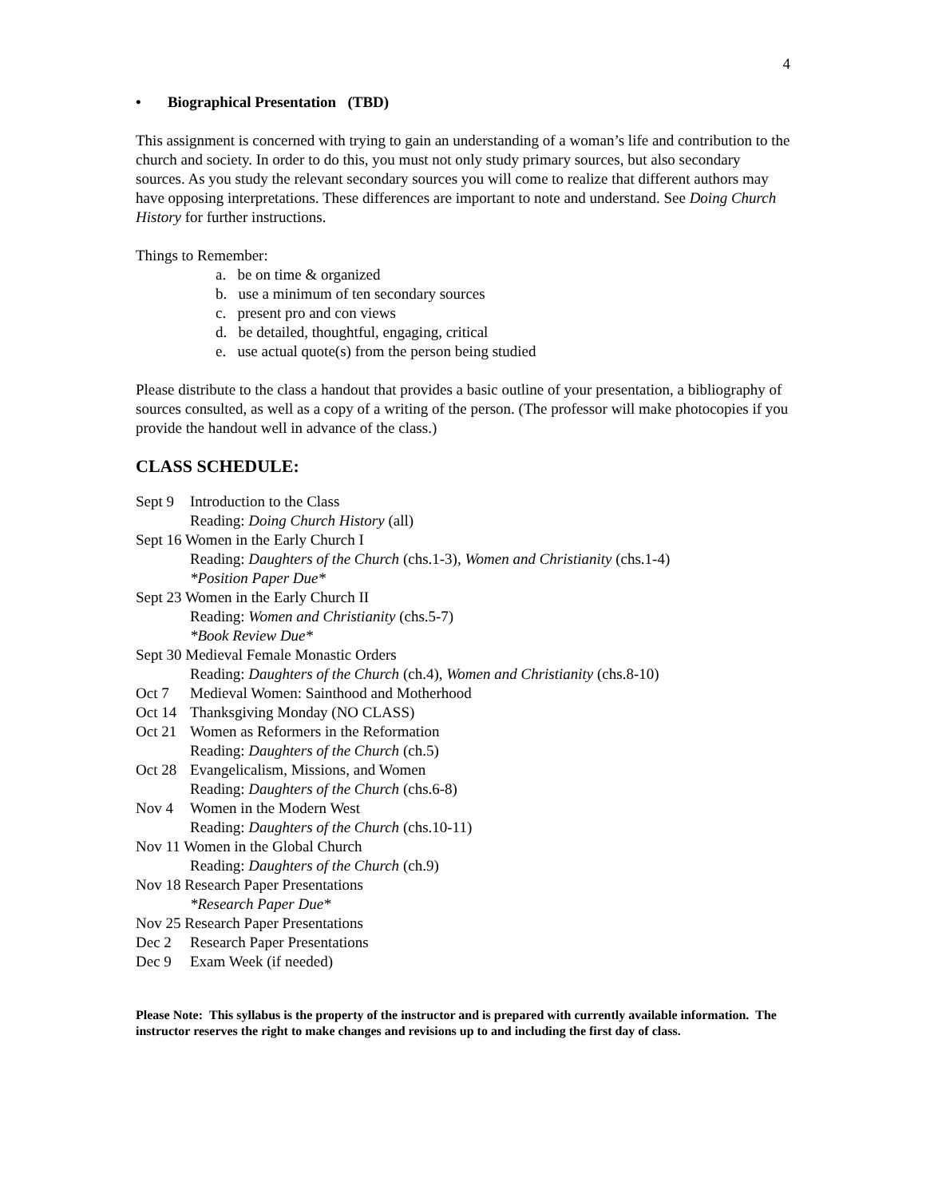4
• Biographical Presentation (TBD)
This assignment is concerned with trying to gain an understanding of a woman’s life and contribution to the church and society. In order to do this, you must not only study primary sources, but also secondary sources. As you study the relevant secondary sources you will come to realize that different authors may have opposing interpretations. These differences are important to note and understand. See Doing Church History for further instructions.
Things to Remember:
a. be on time & organized
b. use a minimum of ten secondary sources
c. present pro and con views
d. be detailed, thoughtful, engaging, critical
e. use actual quote(s) from the person being studied
Please distribute to the class a handout that provides a basic outline of your presentation, a bibliography of sources consulted, as well as a copy of a writing of the person. (The professor will make photocopies if you provide the handout well in advance of the class.)
CLASS SCHEDULE:
Sept 9 Introduction to the Class
Reading: Doing Church History (all)
Sept 16 Women in the Early Church I
Reading: Daughters of the Church (chs.1-3), Women and Christianity (chs.1-4)
*Position Paper Due*
Sept 23 Women in the Early Church II
Reading: Women and Christianity (chs.5-7)
*Book Review Due*
Sept 30 Medieval Female Monastic Orders
Reading: Daughters of the Church (ch.4), Women and Christianity (chs.8-10)
Oct 7 Medieval Women: Sainthood and Motherhood
Oct 14 Thanksgiving Monday (NO CLASS)
Oct 21 Women as Reformers in the Reformation
Reading: Daughters of the Church (ch.5)
Oct 28 Evangelicalism, Missions, and Women
Reading: Daughters of the Church (chs.6-8)
Nov 4 Women in the Modern West
Reading: Daughters of the Church (chs.10-11)
Nov 11 Women in the Global Church
Reading: Daughters of the Church (ch.9)
Nov 18 Research Paper Presentations
*Research Paper Due*
Nov 25 Research Paper Presentations
Dec 2 Research Paper Presentations
Dec 9 Exam Week (if needed)
Please Note: This syllabus is the property of the instructor and is prepared with currently available information. The instructor reserves the right to make changes and revisions up to and including the first day of class.